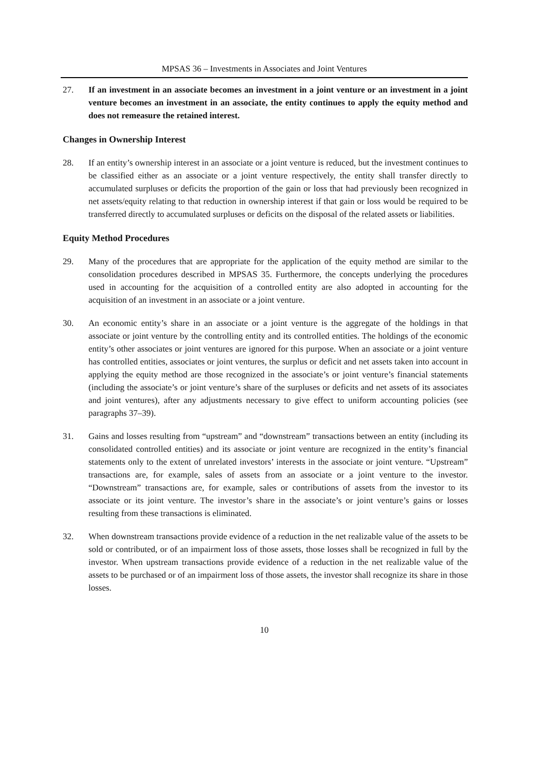MPSAS 36 – Investments in Associates and Joint Ventures
27. If an investment in an associate becomes an investment in a joint venture or an investment in a joint venture becomes an investment in an associate, the entity continues to apply the equity method and does not remeasure the retained interest.
Changes in Ownership Interest
28. If an entity’s ownership interest in an associate or a joint venture is reduced, but the investment continues to be classified either as an associate or a joint venture respectively, the entity shall transfer directly to accumulated surpluses or deficits the proportion of the gain or loss that had previously been recognized in net assets/equity relating to that reduction in ownership interest if that gain or loss would be required to be transferred directly to accumulated surpluses or deficits on the disposal of the related assets or liabilities.
Equity Method Procedures
29. Many of the procedures that are appropriate for the application of the equity method are similar to the consolidation procedures described in MPSAS 35. Furthermore, the concepts underlying the procedures used in accounting for the acquisition of a controlled entity are also adopted in accounting for the acquisition of an investment in an associate or a joint venture.
30. An economic entity’s share in an associate or a joint venture is the aggregate of the holdings in that associate or joint venture by the controlling entity and its controlled entities. The holdings of the economic entity’s other associates or joint ventures are ignored for this purpose. When an associate or a joint venture has controlled entities, associates or joint ventures, the surplus or deficit and net assets taken into account in applying the equity method are those recognized in the associate’s or joint venture’s financial statements (including the associate’s or joint venture’s share of the surpluses or deficits and net assets of its associates and joint ventures), after any adjustments necessary to give effect to uniform accounting policies (see paragraphs 37–39).
31. Gains and losses resulting from “upstream” and “downstream” transactions between an entity (including its consolidated controlled entities) and its associate or joint venture are recognized in the entity’s financial statements only to the extent of unrelated investors’ interests in the associate or joint venture. “Upstream” transactions are, for example, sales of assets from an associate or a joint venture to the investor. “Downstream” transactions are, for example, sales or contributions of assets from the investor to its associate or its joint venture. The investor’s share in the associate’s or joint venture’s gains or losses resulting from these transactions is eliminated.
32. When downstream transactions provide evidence of a reduction in the net realizable value of the assets to be sold or contributed, or of an impairment loss of those assets, those losses shall be recognized in full by the investor. When upstream transactions provide evidence of a reduction in the net realizable value of the assets to be purchased or of an impairment loss of those assets, the investor shall recognize its share in those losses.
10